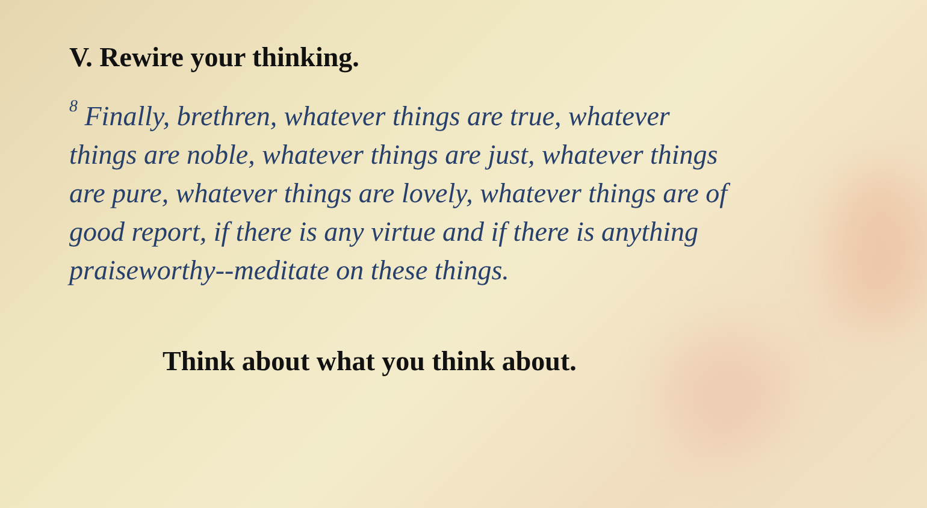V. Rewire your thinking.
<sup>8</sup> Finally, brethren, whatever things are true, whatever things are noble, whatever things are just, whatever things are pure, whatever things are lovely, whatever things are of good report, if there is any virtue and if there is anything praiseworthy--meditate on these things.
Think about what you think about.